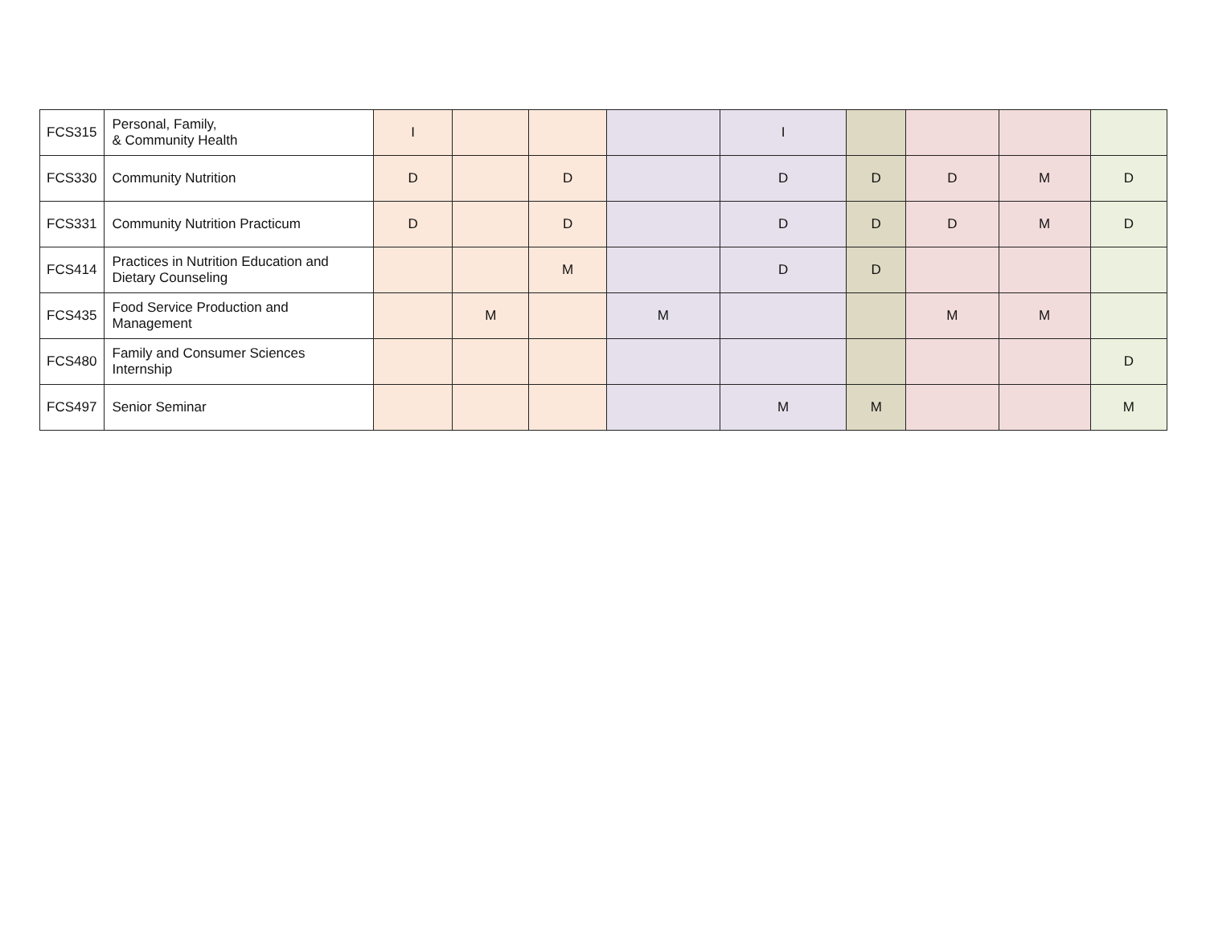| FCS315 | Personal, Family, & Community Health | I | | | | I | | | | |
| FCS330 | Community Nutrition | D | | D | | D | D | D | M | D |
| FCS331 | Community Nutrition Practicum | D | | D | | D | D | D | M | D |
| FCS414 | Practices in Nutrition Education and Dietary Counseling | | | M | | D | D | | | |
| FCS435 | Food Service Production and Management | | M | | M | | | M | M | |
| FCS480 | Family and Consumer Sciences Internship | | | | | | | | | D |
| FCS497 | Senior Seminar | | | | | M | M | | | M |